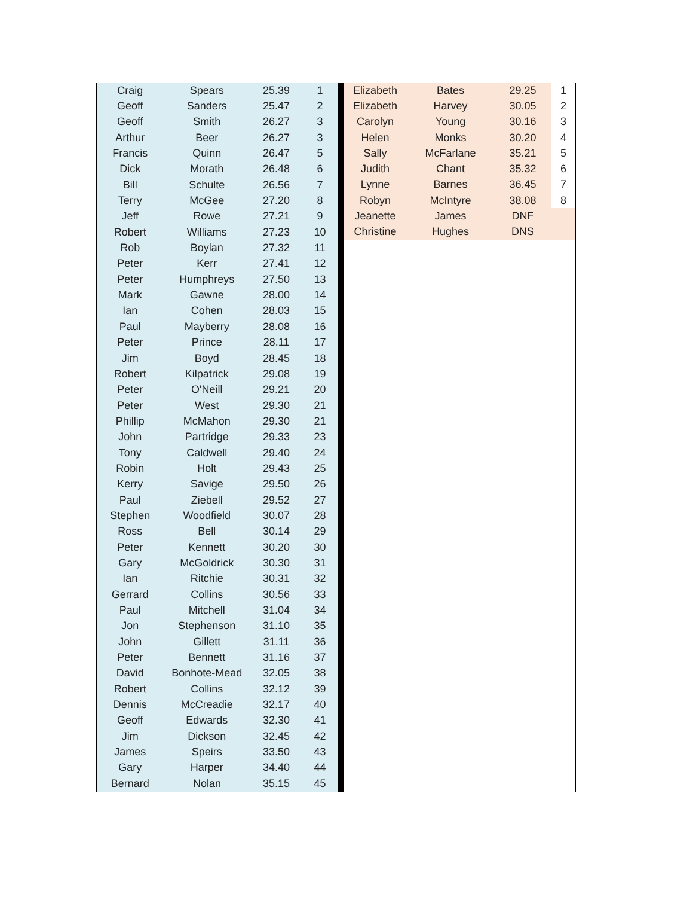| Craig | Spears | 25.39 | 1 |
| Geoff | Sanders | 25.47 | 2 |
| Geoff | Smith | 26.27 | 3 |
| Arthur | Beer | 26.27 | 3 |
| Francis | Quinn | 26.47 | 5 |
| Dick | Morath | 26.48 | 6 |
| Bill | Schulte | 26.56 | 7 |
| Terry | McGee | 27.20 | 8 |
| Jeff | Rowe | 27.21 | 9 |
| Robert | Williams | 27.23 | 10 |
| Rob | Boylan | 27.32 | 11 |
| Peter | Kerr | 27.41 | 12 |
| Peter | Humphreys | 27.50 | 13 |
| Mark | Gawne | 28.00 | 14 |
| Ian | Cohen | 28.03 | 15 |
| Paul | Mayberry | 28.08 | 16 |
| Peter | Prince | 28.11 | 17 |
| Jim | Boyd | 28.45 | 18 |
| Robert | Kilpatrick | 29.08 | 19 |
| Peter | O'Neill | 29.21 | 20 |
| Peter | West | 29.30 | 21 |
| Phillip | McMahon | 29.30 | 21 |
| John | Partridge | 29.33 | 23 |
| Tony | Caldwell | 29.40 | 24 |
| Robin | Holt | 29.43 | 25 |
| Kerry | Savige | 29.50 | 26 |
| Paul | Ziebell | 29.52 | 27 |
| Stephen | Woodfield | 30.07 | 28 |
| Ross | Bell | 30.14 | 29 |
| Peter | Kennett | 30.20 | 30 |
| Gary | McGoldrick | 30.30 | 31 |
| Ian | Ritchie | 30.31 | 32 |
| Gerrard | Collins | 30.56 | 33 |
| Paul | Mitchell | 31.04 | 34 |
| Jon | Stephenson | 31.10 | 35 |
| John | Gillett | 31.11 | 36 |
| Peter | Bennett | 31.16 | 37 |
| David | Bonhote-Mead | 32.05 | 38 |
| Robert | Collins | 32.12 | 39 |
| Dennis | McCreadie | 32.17 | 40 |
| Geoff | Edwards | 32.30 | 41 |
| Jim | Dickson | 32.45 | 42 |
| James | Speirs | 33.50 | 43 |
| Gary | Harper | 34.40 | 44 |
| Bernard | Nolan | 35.15 | 45 |
| Elizabeth | Bates | 29.25 | 1 |
| Elizabeth | Harvey | 30.05 | 2 |
| Carolyn | Young | 30.16 | 3 |
| Helen | Monks | 30.20 | 4 |
| Sally | McFarlane | 35.21 | 5 |
| Judith | Chant | 35.32 | 6 |
| Lynne | Barnes | 36.45 | 7 |
| Robyn | McIntyre | 38.08 | 8 |
| Jeanette | James | DNF | |
| Christine | Hughes | DNS | |